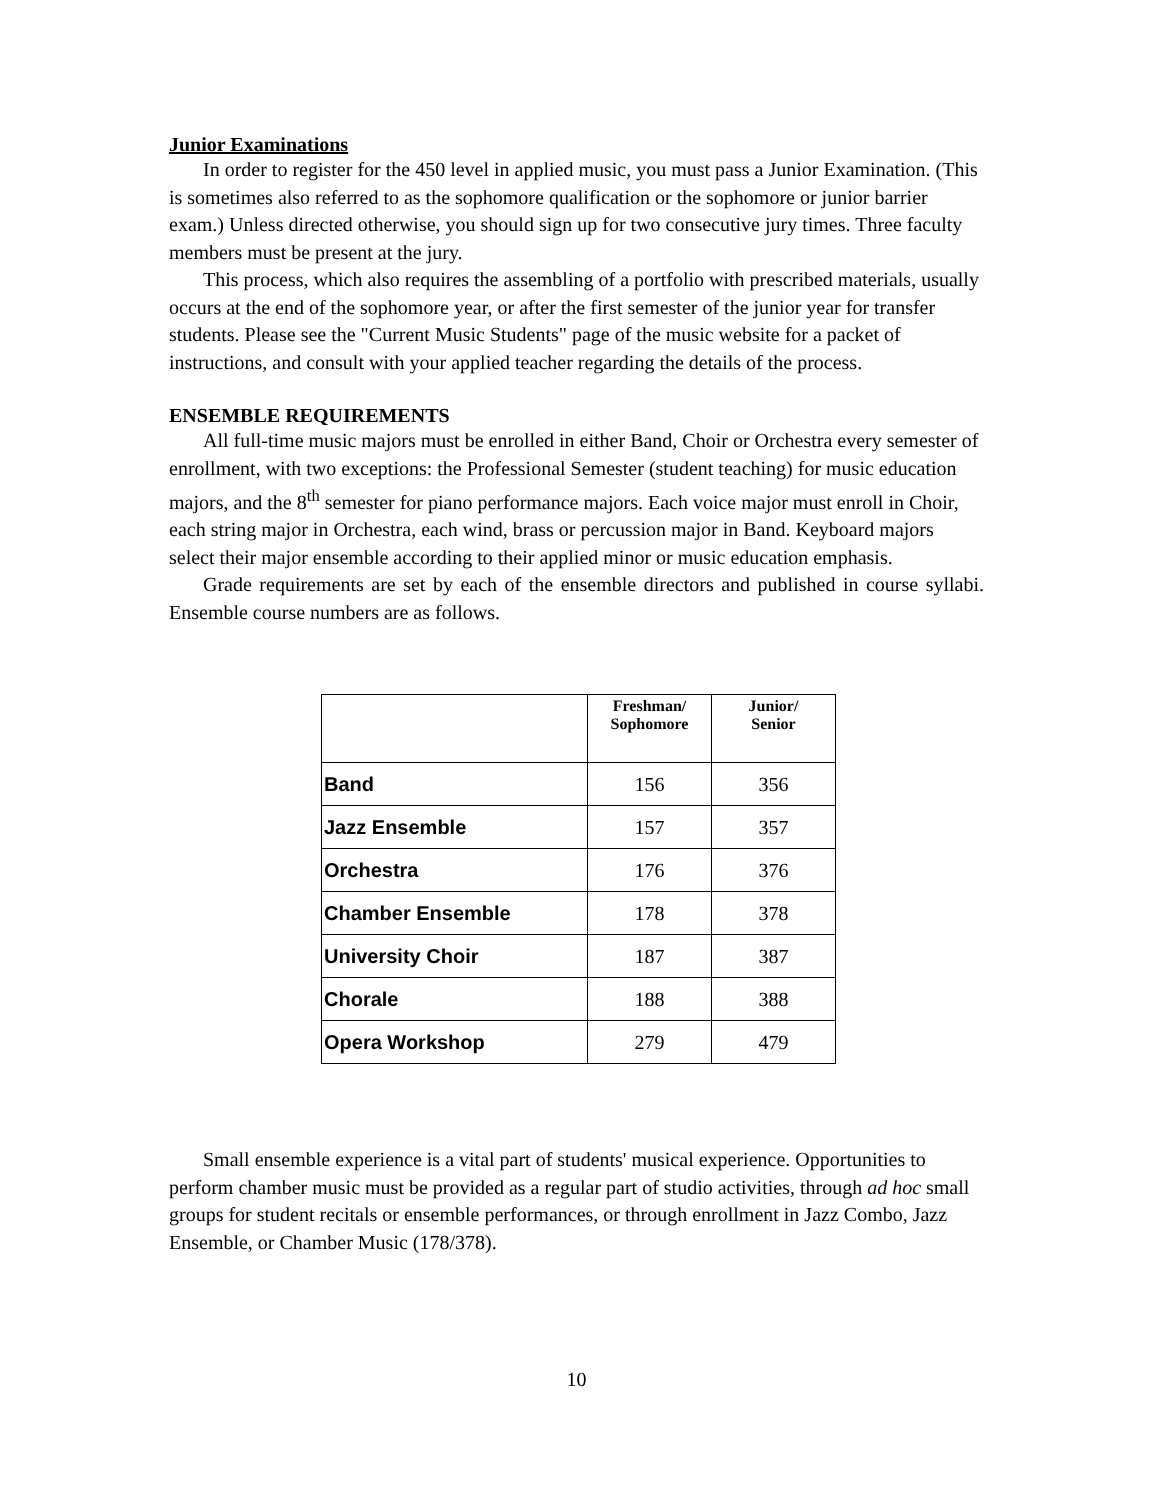Junior Examinations
In order to register for the 450 level in applied music, you must pass a Junior Examination. (This is sometimes also referred to as the sophomore qualification or the sophomore or junior barrier exam.) Unless directed otherwise, you should sign up for two consecutive jury times. Three faculty members must be present at the jury.
This process, which also requires the assembling of a portfolio with prescribed materials, usually occurs at the end of the sophomore year, or after the first semester of the junior year for transfer students. Please see the "Current Music Students" page of the music website for a packet of instructions, and consult with your applied teacher regarding the details of the process.
ENSEMBLE REQUIREMENTS
All full-time music majors must be enrolled in either Band, Choir or Orchestra every semester of enrollment, with two exceptions: the Professional Semester (student teaching) for music education majors, and the 8<sup>th</sup> semester for piano performance majors. Each voice major must enroll in Choir, each string major in Orchestra, each wind, brass or percussion major in Band. Keyboard majors select their major ensemble according to their applied minor or music education emphasis.
Grade requirements are set by each of the ensemble directors and published in course syllabi. Ensemble course numbers are as follows.
| | Freshman/ Sophomore | Junior/ Senior |
| --- | --- | --- |
| Band | 156 | 356 |
| Jazz Ensemble | 157 | 357 |
| Orchestra | 176 | 376 |
| Chamber Ensemble | 178 | 378 |
| University Choir | 187 | 387 |
| Chorale | 188 | 388 |
| Opera Workshop | 279 | 479 |
Small ensemble experience is a vital part of students' musical experience. Opportunities to perform chamber music must be provided as a regular part of studio activities, through ad hoc small groups for student recitals or ensemble performances, or through enrollment in Jazz Combo, Jazz Ensemble, or Chamber Music (178/378).
10